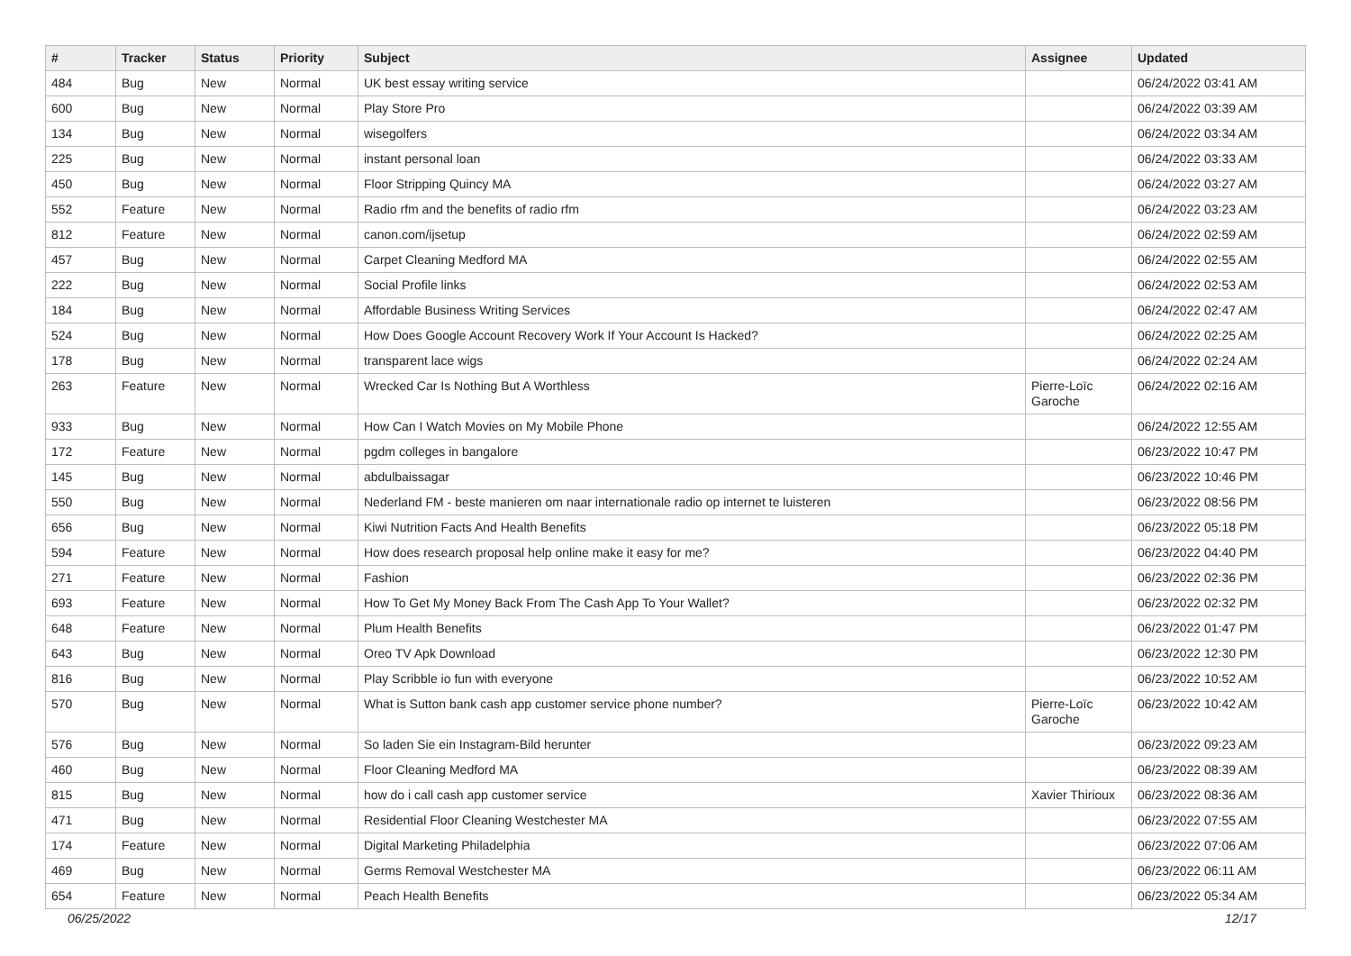| # | Tracker | Status | Priority | Subject | Assignee | Updated |
| --- | --- | --- | --- | --- | --- | --- |
| 484 | Bug | New | Normal | UK best essay writing service | | 06/24/2022 03:41 AM |
| 600 | Bug | New | Normal | Play Store Pro | | 06/24/2022 03:39 AM |
| 134 | Bug | New | Normal | wisegolfers | | 06/24/2022 03:34 AM |
| 225 | Bug | New | Normal | instant personal loan | | 06/24/2022 03:33 AM |
| 450 | Bug | New | Normal | Floor Stripping Quincy MA | | 06/24/2022 03:27 AM |
| 552 | Feature | New | Normal | Radio rfm and the benefits of radio rfm | | 06/24/2022 03:23 AM |
| 812 | Feature | New | Normal | canon.com/ijsetup | | 06/24/2022 02:59 AM |
| 457 | Bug | New | Normal | Carpet Cleaning Medford MA | | 06/24/2022 02:55 AM |
| 222 | Bug | New | Normal | Social Profile links | | 06/24/2022 02:53 AM |
| 184 | Bug | New | Normal | Affordable Business Writing Services | | 06/24/2022 02:47 AM |
| 524 | Bug | New | Normal | How Does Google Account Recovery Work If Your Account Is Hacked? | | 06/24/2022 02:25 AM |
| 178 | Bug | New | Normal | transparent lace wigs | | 06/24/2022 02:24 AM |
| 263 | Feature | New | Normal | Wrecked Car Is Nothing But A Worthless | Pierre-Loïc Garoche | 06/24/2022 02:16 AM |
| 933 | Bug | New | Normal | How Can I Watch Movies on My Mobile Phone | | 06/24/2022 12:55 AM |
| 172 | Feature | New | Normal | pgdm colleges in bangalore | | 06/23/2022 10:47 PM |
| 145 | Bug | New | Normal | abdulbaissagar | | 06/23/2022 10:46 PM |
| 550 | Bug | New | Normal | Nederland FM - beste manieren om naar internationale radio op internet te luisteren | | 06/23/2022 08:56 PM |
| 656 | Bug | New | Normal | Kiwi Nutrition Facts And Health Benefits | | 06/23/2022 05:18 PM |
| 594 | Feature | New | Normal | How does research proposal help online make it easy for me? | | 06/23/2022 04:40 PM |
| 271 | Feature | New | Normal | Fashion | | 06/23/2022 02:36 PM |
| 693 | Feature | New | Normal | How To Get My Money Back From The Cash App To Your Wallet? | | 06/23/2022 02:32 PM |
| 648 | Feature | New | Normal | Plum Health Benefits | | 06/23/2022 01:47 PM |
| 643 | Bug | New | Normal | Oreo TV Apk Download | | 06/23/2022 12:30 PM |
| 816 | Bug | New | Normal | Play Scribble io fun with everyone | | 06/23/2022 10:52 AM |
| 570 | Bug | New | Normal | What is Sutton bank cash app customer service phone number? | Pierre-Loïc Garoche | 06/23/2022 10:42 AM |
| 576 | Bug | New | Normal | So laden Sie ein Instagram-Bild herunter | | 06/23/2022 09:23 AM |
| 460 | Bug | New | Normal | Floor Cleaning Medford MA | | 06/23/2022 08:39 AM |
| 815 | Bug | New | Normal | how do i call cash app customer service | Xavier Thirioux | 06/23/2022 08:36 AM |
| 471 | Bug | New | Normal | Residential Floor Cleaning Westchester MA | | 06/23/2022 07:55 AM |
| 174 | Feature | New | Normal | Digital Marketing Philadelphia | | 06/23/2022 07:06 AM |
| 469 | Bug | New | Normal | Germs Removal Westchester MA | | 06/23/2022 06:11 AM |
| 654 | Feature | New | Normal | Peach Health Benefits | | 06/23/2022 05:34 AM |
06/25/2022 12/17